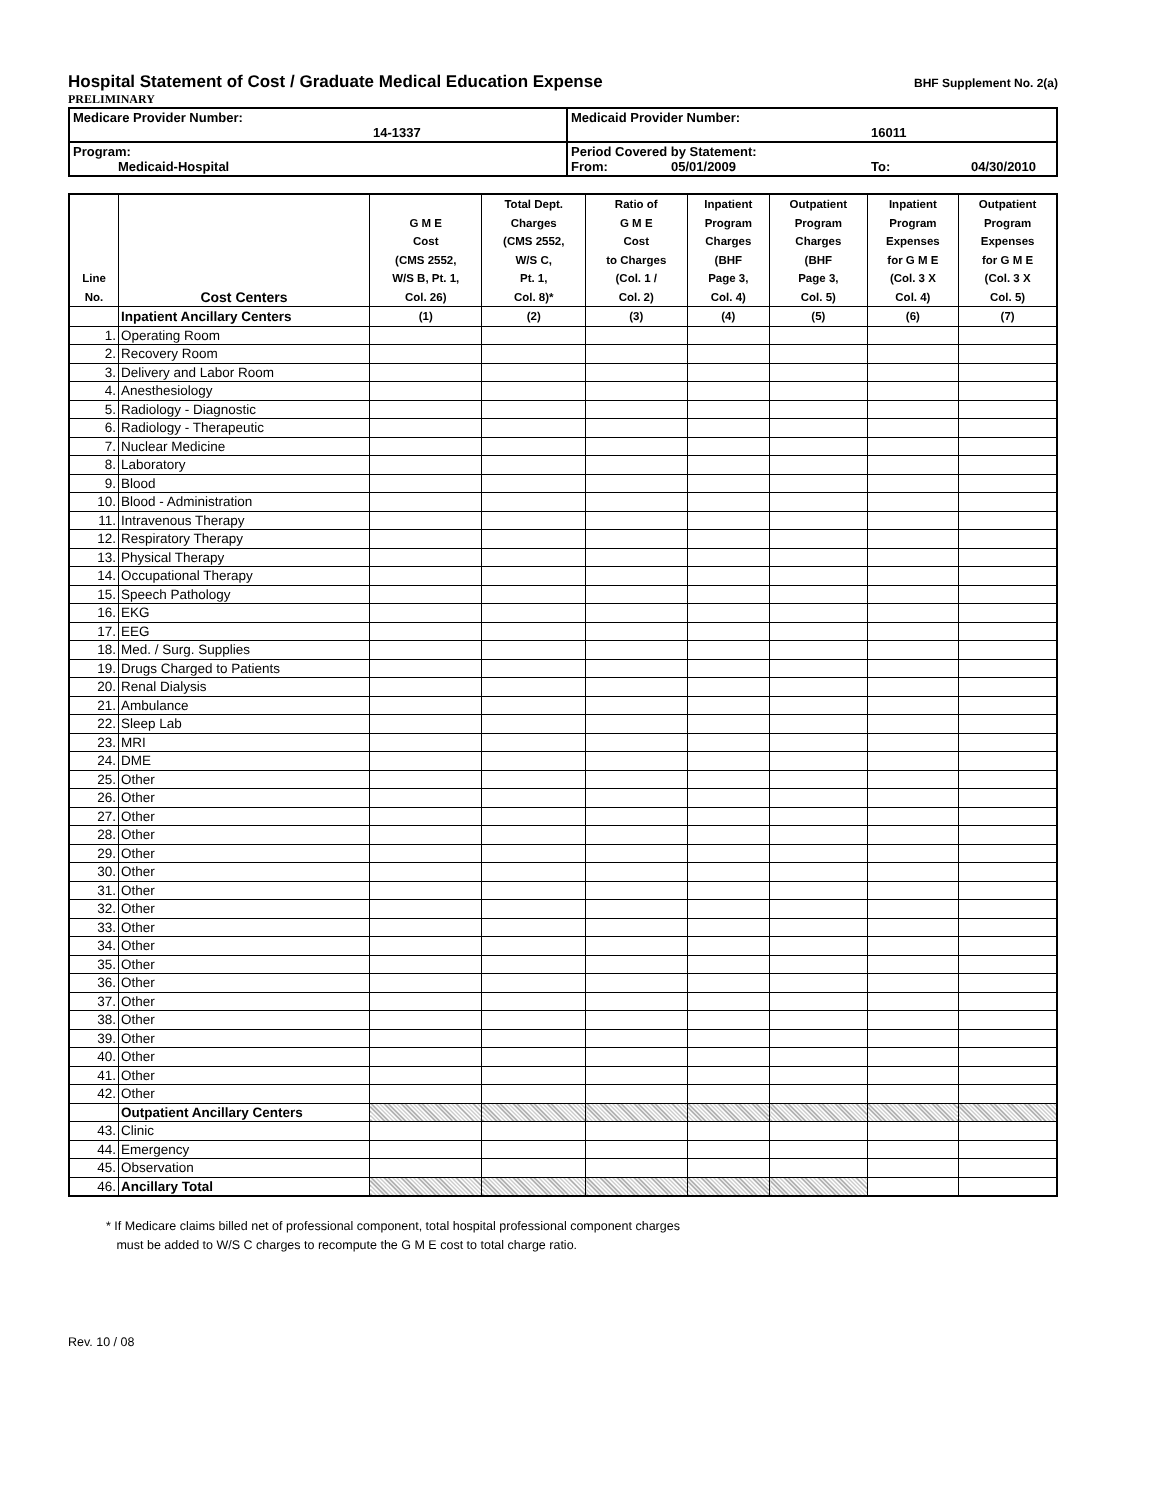Hospital Statement of Cost / Graduate Medical Education Expense
BHF Supplement No. 2(a)
PRELIMINARY
| Medicare Provider Number: 14-1337 | Medicaid Provider Number: 16011 |
| Program: Medicaid-Hospital | Period Covered by Statement: From: 05/01/2009 To: 04/30/2010 |
| Line No. | Cost Centers | G M E Cost (CMS 2552, W/S B, Pt. 1, Col. 26) | Total Dept. Charges (CMS 2552, W/S C, Pt. 1, Col. 8)* | Ratio of G M E Cost to Charges (Col. 1 / Col. 2) | Inpatient Program Charges (BHF Page 3, Col. 4) | Outpatient Program Charges (BHF Page 3, Col. 5) | Inpatient Program Expenses for G M E (Col. 3 X Col. 4) | Outpatient Program Expenses for G M E (Col. 3 X Col. 5) |
| --- | --- | --- | --- | --- | --- | --- | --- | --- |
| | Inpatient Ancillary Centers | (1) | (2) | (3) | (4) | (5) | (6) | (7) |
| 1. | Operating Room | | | | | | | |
| 2. | Recovery Room | | | | | | | |
| 3. | Delivery and Labor Room | | | | | | | |
| 4. | Anesthesiology | | | | | | | |
| 5. | Radiology - Diagnostic | | | | | | | |
| 6. | Radiology - Therapeutic | | | | | | | |
| 7. | Nuclear Medicine | | | | | | | |
| 8. | Laboratory | | | | | | | |
| 9. | Blood | | | | | | | |
| 10. | Blood - Administration | | | | | | | |
| 11. | Intravenous Therapy | | | | | | | |
| 12. | Respiratory Therapy | | | | | | | |
| 13. | Physical Therapy | | | | | | | |
| 14. | Occupational Therapy | | | | | | | |
| 15. | Speech Pathology | | | | | | | |
| 16. | EKG | | | | | | | |
| 17. | EEG | | | | | | | |
| 18. | Med. / Surg. Supplies | | | | | | | |
| 19. | Drugs Charged to Patients | | | | | | | |
| 20. | Renal Dialysis | | | | | | | |
| 21. | Ambulance | | | | | | | |
| 22. | Sleep Lab | | | | | | | |
| 23. | MRI | | | | | | | |
| 24. | DME | | | | | | | |
| 25. | Other | | | | | | | |
| 26. | Other | | | | | | | |
| 27. | Other | | | | | | | |
| 28. | Other | | | | | | | |
| 29. | Other | | | | | | | |
| 30. | Other | | | | | | | |
| 31. | Other | | | | | | | |
| 32. | Other | | | | | | | |
| 33. | Other | | | | | | | |
| 34. | Other | | | | | | | |
| 35. | Other | | | | | | | |
| 36. | Other | | | | | | | |
| 37. | Other | | | | | | | |
| 38. | Other | | | | | | | |
| 39. | Other | | | | | | | |
| 40. | Other | | | | | | | |
| 41. | Other | | | | | | | |
| 42. | Other | | | | | | | |
| | Outpatient Ancillary Centers | | | | | | | |
| 43. | Clinic | | | | | | | |
| 44. | Emergency | | | | | | | |
| 45. | Observation | | | | | | | |
| 46. | Ancillary Total | | | | | | | |
* If Medicare claims billed net of professional component, total hospital professional component charges
must be added to W/S C charges to recompute the G M E cost to total charge ratio.
Rev. 10 / 08